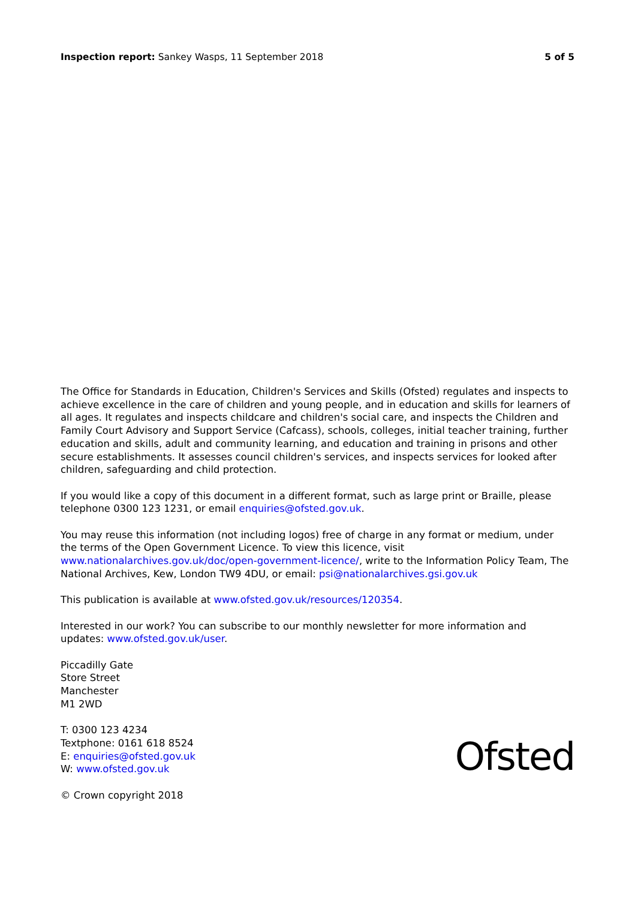Inspection report: Sankey Wasps, 11 September 2018
5 of 5
The Office for Standards in Education, Children's Services and Skills (Ofsted) regulates and inspects to achieve excellence in the care of children and young people, and in education and skills for learners of all ages. It regulates and inspects childcare and children's social care, and inspects the Children and Family Court Advisory and Support Service (Cafcass), schools, colleges, initial teacher training, further education and skills, adult and community learning, and education and training in prisons and other secure establishments. It assesses council children's services, and inspects services for looked after children, safeguarding and child protection.
If you would like a copy of this document in a different format, such as large print or Braille, please telephone 0300 123 1231, or email enquiries@ofsted.gov.uk.
You may reuse this information (not including logos) free of charge in any format or medium, under the terms of the Open Government Licence. To view this licence, visit www.nationalarchives.gov.uk/doc/open-government-licence/, write to the Information Policy Team, The National Archives, Kew, London TW9 4DU, or email: psi@nationalarchives.gsi.gov.uk
This publication is available at www.ofsted.gov.uk/resources/120354.
Interested in our work? You can subscribe to our monthly newsletter for more information and updates: www.ofsted.gov.uk/user.
Piccadilly Gate
Store Street
Manchester
M1 2WD
T: 0300 123 4234
Textphone: 0161 618 8524
E: enquiries@ofsted.gov.uk
W: www.ofsted.gov.uk
Ofsted
© Crown copyright 2018